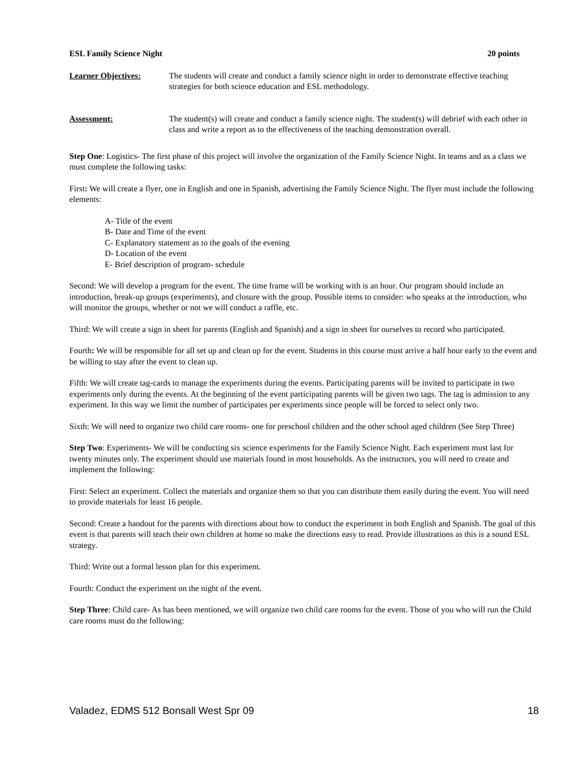ESL Family Science Night 20 points
Learner Objectives: The students will create and conduct a family science night in order to demonstrate effective teaching strategies for both science education and ESL methodology.
Assessment: The student(s) will create and conduct a family science night. The student(s) will debrief with each other in class and write a report as to the effectiveness of the teaching demonstration overall.
Step One: Logistics- The first phase of this project will involve the organization of the Family Science Night. In teams and as a class we must complete the following tasks:
First: We will create a flyer, one in English and one in Spanish, advertising the Family Science Night. The flyer must include the following elements:
A- Title of the event
B- Date and Time of the event
C- Explanatory statement as to the goals of the evening
D- Location of the event
E- Brief description of program- schedule
Second: We will develop a program for the event. The time frame will be working with is an hour. Our program should include an introduction, break-up groups (experiments), and closure with the group. Possible items to consider: who speaks at the introduction, who will monitor the groups, whether or not we will conduct a raffle, etc.
Third: We will create a sign in sheet for parents (English and Spanish) and a sign in sheet for ourselves to record who participated.
Fourth: We will be responsible for all set up and clean up for the event. Students in this course must arrive a half hour early to the event and be willing to stay after the event to clean up.
Fifth: We will create tag-cards to manage the experiments during the events. Participating parents will be invited to participate in two experiments only during the events. At the beginning of the event participating parents will be given two tags. The tag is admission to any experiment. In this way we limit the number of participates per experiments since people will be forced to select only two.
Sixth: We will need to organize two child care rooms- one for preschool children and the other school aged children (See Step Three)
Step Two: Experiments- We will be conducting six science experiments for the Family Science Night. Each experiment must last for twenty minutes only. The experiment should use materials found in most households. As the instructors, you will need to create and implement the following:
First: Select an experiment. Collect the materials and organize them so that you can distribute them easily during the event. You will need to provide materials for least 16 people.
Second: Create a handout for the parents with directions about how to conduct the experiment in both English and Spanish. The goal of this event is that parents will teach their own children at home so make the directions easy to read. Provide illustrations as this is a sound ESL strategy.
Third: Write out a formal lesson plan for this experiment.
Fourth: Conduct the experiment on the night of the event.
Step Three: Child care- As has been mentioned, we will organize two child care rooms for the event. Those of you who will run the Child care rooms must do the following:
Valadez, EDMS 512 Bonsall West Spr 09 18